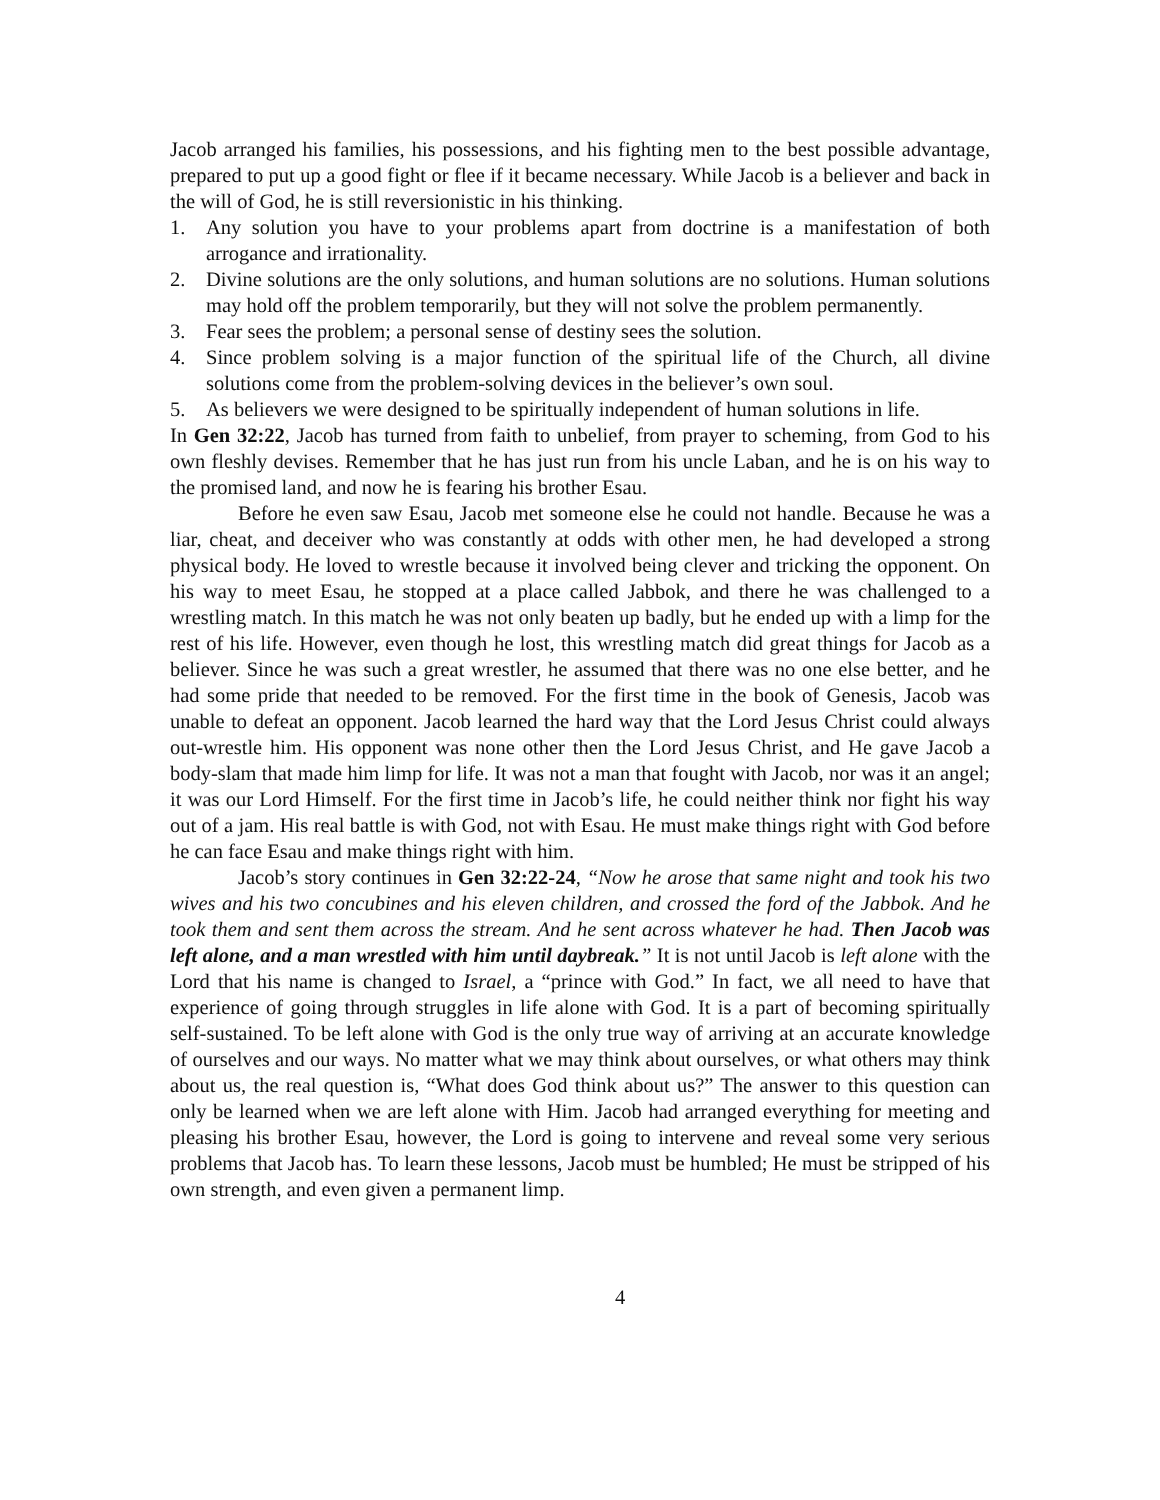Jacob arranged his families, his possessions, and his fighting men to the best possible advantage, prepared to put up a good fight or flee if it became necessary. While Jacob is a believer and back in the will of God, he is still reversionistic in his thinking.
1. Any solution you have to your problems apart from doctrine is a manifestation of both arrogance and irrationality.
2. Divine solutions are the only solutions, and human solutions are no solutions. Human solutions may hold off the problem temporarily, but they will not solve the problem permanently.
3. Fear sees the problem; a personal sense of destiny sees the solution.
4. Since problem solving is a major function of the spiritual life of the Church, all divine solutions come from the problem-solving devices in the believer’s own soul.
5. As believers we were designed to be spiritually independent of human solutions in life.
In Gen 32:22, Jacob has turned from faith to unbelief, from prayer to scheming, from God to his own fleshly devises. Remember that he has just run from his uncle Laban, and he is on his way to the promised land, and now he is fearing his brother Esau.
Before he even saw Esau, Jacob met someone else he could not handle. Because he was a liar, cheat, and deceiver who was constantly at odds with other men, he had developed a strong physical body. He loved to wrestle because it involved being clever and tricking the opponent. On his way to meet Esau, he stopped at a place called Jabbok, and there he was challenged to a wrestling match. In this match he was not only beaten up badly, but he ended up with a limp for the rest of his life. However, even though he lost, this wrestling match did great things for Jacob as a believer. Since he was such a great wrestler, he assumed that there was no one else better, and he had some pride that needed to be removed. For the first time in the book of Genesis, Jacob was unable to defeat an opponent. Jacob learned the hard way that the Lord Jesus Christ could always out-wrestle him. His opponent was none other then the Lord Jesus Christ, and He gave Jacob a body-slam that made him limp for life. It was not a man that fought with Jacob, nor was it an angel; it was our Lord Himself. For the first time in Jacob’s life, he could neither think nor fight his way out of a jam. His real battle is with God, not with Esau. He must make things right with God before he can face Esau and make things right with him.
Jacob’s story continues in Gen 32:22-24, “Now he arose that same night and took his two wives and his two concubines and his eleven children, and crossed the ford of the Jabbok. And he took them and sent them across the stream. And he sent across whatever he had. Then Jacob was left alone, and a man wrestled with him until daybreak.” It is not until Jacob is left alone with the Lord that his name is changed to Israel, a “prince with God.” In fact, we all need to have that experience of going through struggles in life alone with God. It is a part of becoming spiritually self-sustained. To be left alone with God is the only true way of arriving at an accurate knowledge of ourselves and our ways. No matter what we may think about ourselves, or what others may think about us, the real question is, “What does God think about us?” The answer to this question can only be learned when we are left alone with Him. Jacob had arranged everything for meeting and pleasing his brother Esau, however, the Lord is going to intervene and reveal some very serious problems that Jacob has. To learn these lessons, Jacob must be humbled; He must be stripped of his own strength, and even given a permanent limp.
4